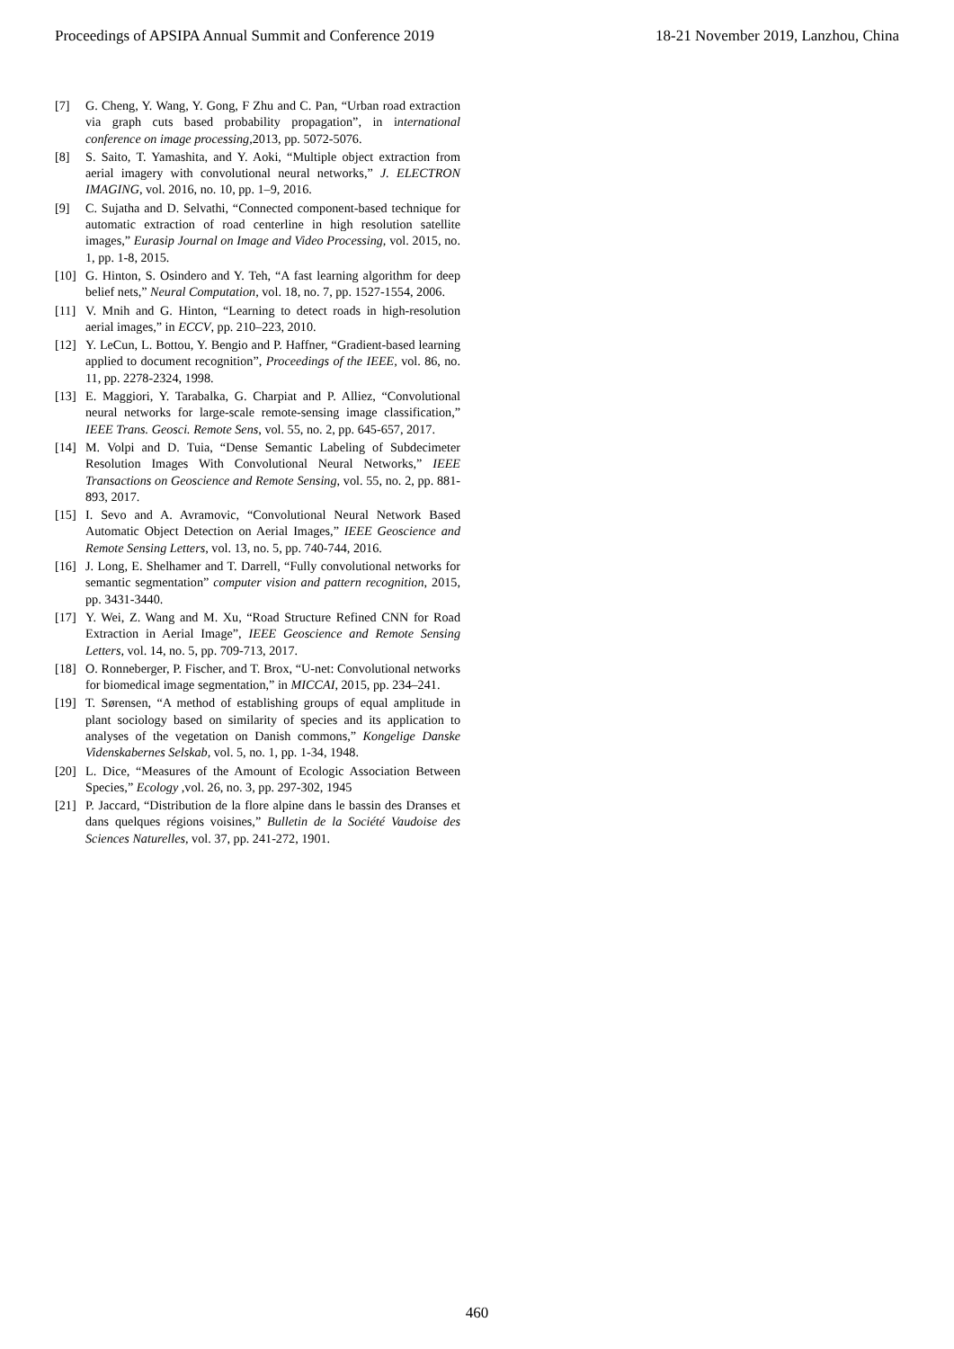Proceedings of APSIPA Annual Summit and Conference 2019 18-21 November 2019, Lanzhou, China
[7] G. Cheng, Y. Wang, Y. Gong, F Zhu and C. Pan, “Urban road extraction via graph cuts based probability propagation”, in international conference on image processing,2013, pp. 5072-5076.
[8] S. Saito, T. Yamashita, and Y. Aoki, “Multiple object extraction from aerial imagery with convolutional neural networks,” J. ELECTRON IMAGING, vol. 2016, no. 10, pp. 1–9, 2016.
[9] C. Sujatha and D. Selvathi, “Connected component-based technique for automatic extraction of road centerline in high resolution satellite images,” Eurasip Journal on Image and Video Processing, vol. 2015, no. 1, pp. 1-8, 2015.
[10] G. Hinton, S. Osindero and Y. Teh, “A fast learning algorithm for deep belief nets,” Neural Computation, vol. 18, no. 7, pp. 1527-1554, 2006.
[11] V. Mnih and G. Hinton, “Learning to detect roads in high-resolution aerial images,” in ECCV, pp. 210–223, 2010.
[12] Y. LeCun, L. Bottou, Y. Bengio and P. Haffner, “Gradient-based learning applied to document recognition”, Proceedings of the IEEE, vol. 86, no. 11, pp. 2278-2324, 1998.
[13] E. Maggiori, Y. Tarabalka, G. Charpiat and P. Alliez, “Convolutional neural networks for large-scale remote-sensing image classification,” IEEE Trans. Geosci. Remote Sens, vol. 55, no. 2, pp. 645-657, 2017.
[14] M. Volpi and D. Tuia, “Dense Semantic Labeling of Subdecimeter Resolution Images With Convolutional Neural Networks,” IEEE Transactions on Geoscience and Remote Sensing, vol. 55, no. 2, pp. 881-893, 2017.
[15] I. Sevo and A. Avramovic, “Convolutional Neural Network Based Automatic Object Detection on Aerial Images,” IEEE Geoscience and Remote Sensing Letters, vol. 13, no. 5, pp. 740-744, 2016.
[16] J. Long, E. Shelhamer and T. Darrell, “Fully convolutional networks for semantic segmentation” computer vision and pattern recognition, 2015, pp. 3431-3440.
[17] Y. Wei, Z. Wang and M. Xu, “Road Structure Refined CNN for Road Extraction in Aerial Image”, IEEE Geoscience and Remote Sensing Letters, vol. 14, no. 5, pp. 709-713, 2017.
[18] O. Ronneberger, P. Fischer, and T. Brox, “U-net: Convolutional networks for biomedical image segmentation,” in MICCAI, 2015, pp. 234–241.
[19] T. Sørensen, “A method of establishing groups of equal amplitude in plant sociology based on similarity of species and its application to analyses of the vegetation on Danish commons,” Kongelige Danske Videnskabernes Selskab, vol. 5, no. 1, pp. 1-34, 1948.
[20] L. Dice, “Measures of the Amount of Ecologic Association Between Species,” Ecology ,vol. 26, no. 3, pp. 297-302, 1945
[21] P. Jaccard, “Distribution de la flore alpine dans le bassin des Dranses et dans quelques régions voisines,” Bulletin de la Société Vaudoise des Sciences Naturelles, vol. 37, pp. 241-272, 1901.
460